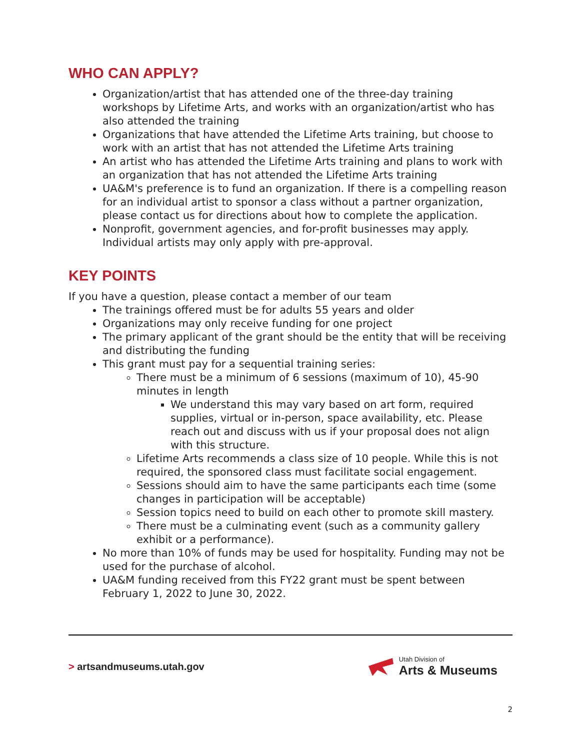WHO CAN APPLY?
Organization/artist that has attended one of the three-day training workshops by Lifetime Arts, and works with an organization/artist who has also attended the training
Organizations that have attended the Lifetime Arts training, but choose to work with an artist that has not attended the Lifetime Arts training
An artist who has attended the Lifetime Arts training and plans to work with an organization that has not attended the Lifetime Arts training
UA&M's preference is to fund an organization. If there is a compelling reason for an individual artist to sponsor a class without a partner organization, please contact us for directions about how to complete the application.
Nonprofit, government agencies, and for-profit businesses may apply. Individual artists may only apply with pre-approval.
KEY POINTS
If you have a question, please contact a member of our team
The trainings offered must be for adults 55 years and older
Organizations may only receive funding for one project
The primary applicant of the grant should be the entity that will be receiving and distributing the funding
This grant must pay for a sequential training series:
There must be a minimum of 6 sessions (maximum of 10), 45-90 minutes in length
We understand this may vary based on art form, required supplies, virtual or in-person, space availability, etc. Please reach out and discuss with us if your proposal does not align with this structure.
Lifetime Arts recommends a class size of 10 people. While this is not required, the sponsored class must facilitate social engagement.
Sessions should aim to have the same participants each time (some changes in participation will be acceptable)
Session topics need to build on each other to promote skill mastery.
There must be a culminating event (such as a community gallery exhibit or a performance).
No more than 10% of funds may be used for hospitality. Funding may not be used for the purchase of alcohol.
UA&M funding received from this FY22 grant must be spent between February 1, 2022 to June 30, 2022.
> artsandmuseums.utah.gov
Utah Division of
Arts & Museums
2